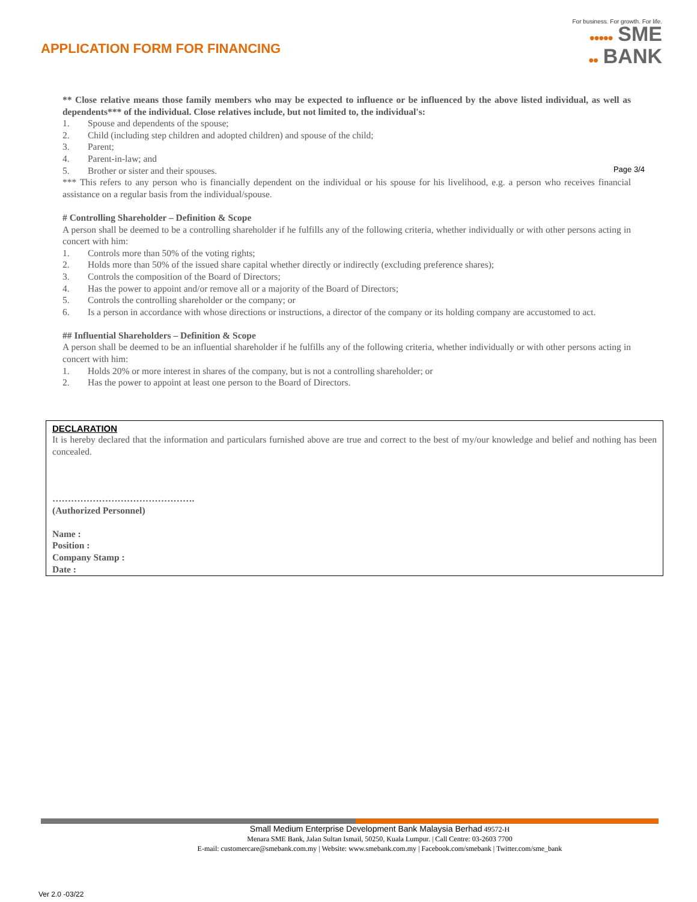APPLICATION FORM FOR FINANCING
For business. For growth. For life.
●●●●● SME
●● BANK
Page 3/4
** Close relative means those family members who may be expected to influence or be influenced by the above listed individual, as well as dependents*** of the individual. Close relatives include, but not limited to, the individual's:
1. Spouse and dependents of the spouse;
2. Child (including step children and adopted children) and spouse of the child;
3. Parent;
4. Parent-in-law; and
5. Brother or sister and their spouses.
*** This refers to any person who is financially dependent on the individual or his spouse for his livelihood, e.g. a person who receives financial assistance on a regular basis from the individual/spouse.
# Controlling Shareholder – Definition & Scope
A person shall be deemed to be a controlling shareholder if he fulfills any of the following criteria, whether individually or with other persons acting in concert with him:
1. Controls more than 50% of the voting rights;
2. Holds more than 50% of the issued share capital whether directly or indirectly (excluding preference shares);
3. Controls the composition of the Board of Directors;
4. Has the power to appoint and/or remove all or a majority of the Board of Directors;
5. Controls the controlling shareholder or the company; or
6. Is a person in accordance with whose directions or instructions, a director of the company or its holding company are accustomed to act.
## Influential Shareholders – Definition & Scope
A person shall be deemed to be an influential shareholder if he fulfills any of the following criteria, whether individually or with other persons acting in concert with him:
1. Holds 20% or more interest in shares of the company, but is not a controlling shareholder; or
2. Has the power to appoint at least one person to the Board of Directors.
DECLARATION
It is hereby declared that the information and particulars furnished above are true and correct to the best of my/our knowledge and belief and nothing has been concealed.
……………………………………….
(Authorized Personnel)
Name :
Position :
Company Stamp :
Date :
Small Medium Enterprise Development Bank Malaysia Berhad 49572-H
Menara SME Bank, Jalan Sultan Ismail, 50250, Kuala Lumpur. | Call Centre: 03-2603 7700
E-mail: customercare@smebank.com.my | Website: www.smebank.com.my | Facebook.com/smebank | Twitter.com/sme_bank
Ver 2.0 -03/22